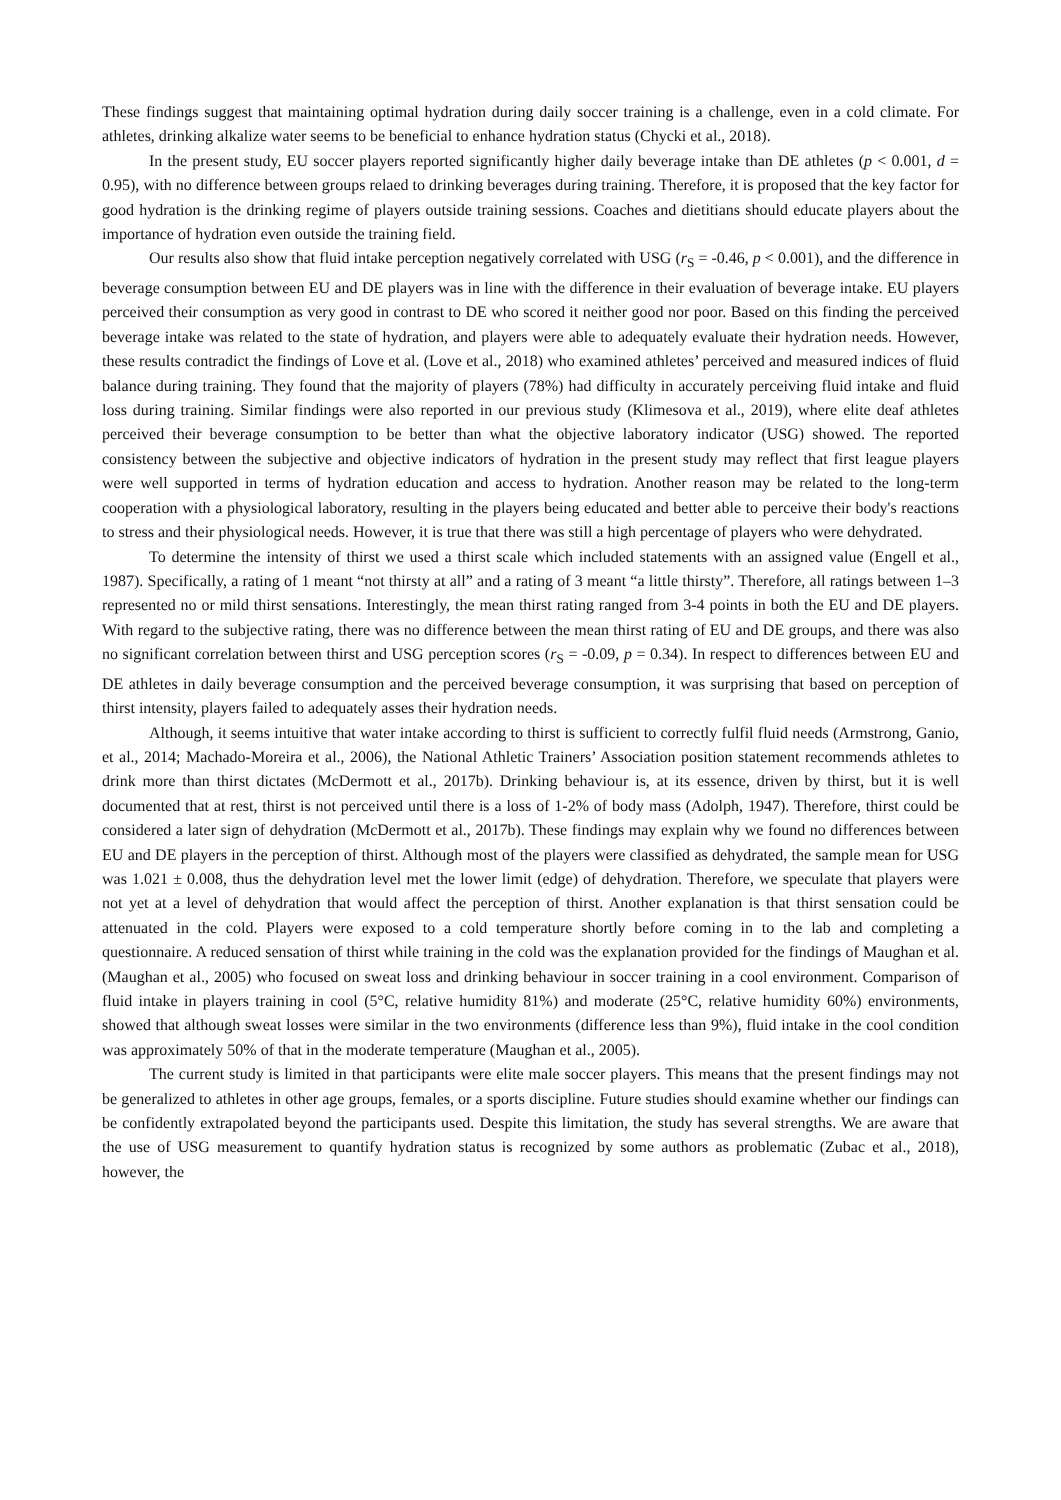These findings suggest that maintaining optimal hydration during daily soccer training is a challenge, even in a cold climate. For athletes, drinking alkalize water seems to be beneficial to enhance hydration status (Chycki et al., 2018).
In the present study, EU soccer players reported significantly higher daily beverage intake than DE athletes (p < 0.001, d = 0.95), with no difference between groups relaed to drinking beverages during training. Therefore, it is proposed that the key factor for good hydration is the drinking regime of players outside training sessions. Coaches and dietitians should educate players about the importance of hydration even outside the training field.
Our results also show that fluid intake perception negatively correlated with USG (r<sub>S</sub> = -0.46, p < 0.001), and the difference in beverage consumption between EU and DE players was in line with the difference in their evaluation of beverage intake. EU players perceived their consumption as very good in contrast to DE who scored it neither good nor poor. Based on this finding the perceived beverage intake was related to the state of hydration, and players were able to adequately evaluate their hydration needs. However, these results contradict the findings of Love et al. (Love et al., 2018) who examined athletes’ perceived and measured indices of fluid balance during training. They found that the majority of players (78%) had difficulty in accurately perceiving fluid intake and fluid loss during training. Similar findings were also reported in our previous study (Klimesova et al., 2019), where elite deaf athletes perceived their beverage consumption to be better than what the objective laboratory indicator (USG) showed. The reported consistency between the subjective and objective indicators of hydration in the present study may reflect that first league players were well supported in terms of hydration education and access to hydration. Another reason may be related to the long-term cooperation with a physiological laboratory, resulting in the players being educated and better able to perceive their body's reactions to stress and their physiological needs. However, it is true that there was still a high percentage of players who were dehydrated.
To determine the intensity of thirst we used a thirst scale which included statements with an assigned value (Engell et al., 1987). Specifically, a rating of 1 meant “not thirsty at all” and a rating of 3 meant “a little thirsty”. Therefore, all ratings between 1–3 represented no or mild thirst sensations. Interestingly, the mean thirst rating ranged from 3-4 points in both the EU and DE players. With regard to the subjective rating, there was no difference between the mean thirst rating of EU and DE groups, and there was also no significant correlation between thirst and USG perception scores (r<sub>S</sub> = -0.09, p = 0.34). In respect to differences between EU and DE athletes in daily beverage consumption and the perceived beverage consumption, it was surprising that based on perception of thirst intensity, players failed to adequately asses their hydration needs.
Although, it seems intuitive that water intake according to thirst is sufficient to correctly fulfil fluid needs (Armstrong, Ganio, et al., 2014; Machado-Moreira et al., 2006), the National Athletic Trainers’ Association position statement recommends athletes to drink more than thirst dictates (McDermott et al., 2017b). Drinking behaviour is, at its essence, driven by thirst, but it is well documented that at rest, thirst is not perceived until there is a loss of 1-2% of body mass (Adolph, 1947). Therefore, thirst could be considered a later sign of dehydration (McDermott et al., 2017b). These findings may explain why we found no differences between EU and DE players in the perception of thirst. Although most of the players were classified as dehydrated, the sample mean for USG was 1.021 ± 0.008, thus the dehydration level met the lower limit (edge) of dehydration. Therefore, we speculate that players were not yet at a level of dehydration that would affect the perception of thirst. Another explanation is that thirst sensation could be attenuated in the cold. Players were exposed to a cold temperature shortly before coming in to the lab and completing a questionnaire. A reduced sensation of thirst while training in the cold was the explanation provided for the findings of Maughan et al. (Maughan et al., 2005) who focused on sweat loss and drinking behaviour in soccer training in a cool environment. Comparison of fluid intake in players training in cool (5°C, relative humidity 81%) and moderate (25°C, relative humidity 60%) environments, showed that although sweat losses were similar in the two environments (difference less than 9%), fluid intake in the cool condition was approximately 50% of that in the moderate temperature (Maughan et al., 2005).
The current study is limited in that participants were elite male soccer players. This means that the present findings may not be generalized to athletes in other age groups, females, or a sports discipline. Future studies should examine whether our findings can be confidently extrapolated beyond the participants used. Despite this limitation, the study has several strengths. We are aware that the use of USG measurement to quantify hydration status is recognized by some authors as problematic (Zubac et al., 2018), however, the